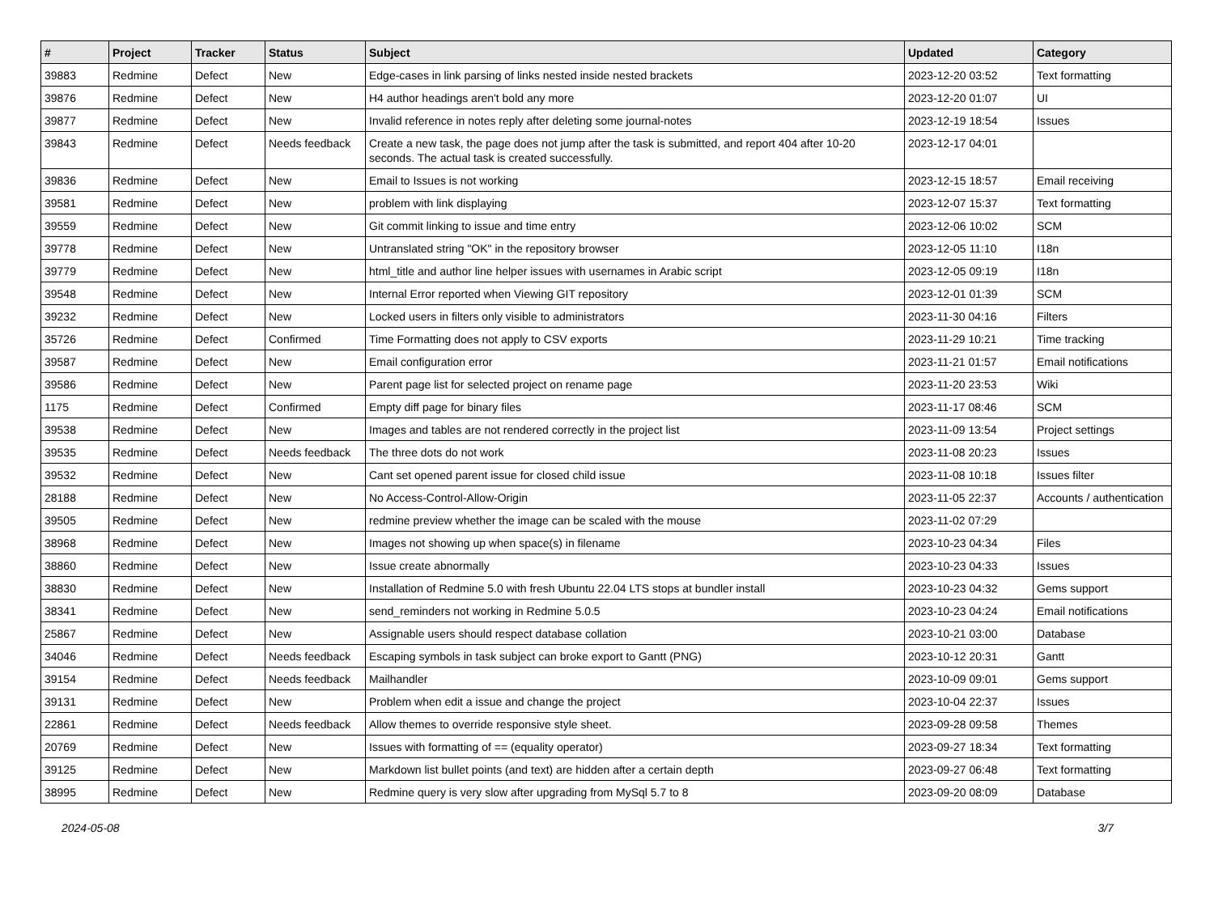| # | Project | Tracker | Status | Subject | Updated | Category |
| --- | --- | --- | --- | --- | --- | --- |
| 39883 | Redmine | Defect | New | Edge-cases in link parsing of links nested inside nested brackets | 2023-12-20 03:52 | Text formatting |
| 39876 | Redmine | Defect | New | H4 author headings aren't bold any more | 2023-12-20 01:07 | UI |
| 39877 | Redmine | Defect | New | Invalid reference in notes reply after deleting some journal-notes | 2023-12-19 18:54 | Issues |
| 39843 | Redmine | Defect | Needs feedback | Create a new task, the page does not jump after the task is submitted, and report 404 after 10-20 seconds. The actual task is created successfully. | 2023-12-17 04:01 | |
| 39836 | Redmine | Defect | New | Email to Issues is not working | 2023-12-15 18:57 | Email receiving |
| 39581 | Redmine | Defect | New | problem with link displaying | 2023-12-07 15:37 | Text formatting |
| 39559 | Redmine | Defect | New | Git commit linking to issue and time entry | 2023-12-06 10:02 | SCM |
| 39778 | Redmine | Defect | New | Untranslated string "OK" in the repository browser | 2023-12-05 11:10 | I18n |
| 39779 | Redmine | Defect | New | html_title and author line helper issues with usernames in Arabic script | 2023-12-05 09:19 | I18n |
| 39548 | Redmine | Defect | New | Internal Error reported when Viewing GIT repository | 2023-12-01 01:39 | SCM |
| 39232 | Redmine | Defect | New | Locked users in filters only visible to administrators | 2023-11-30 04:16 | Filters |
| 35726 | Redmine | Defect | Confirmed | Time Formatting does not apply to CSV exports | 2023-11-29 10:21 | Time tracking |
| 39587 | Redmine | Defect | New | Email configuration error | 2023-11-21 01:57 | Email notifications |
| 39586 | Redmine | Defect | New | Parent page list for selected project on rename page | 2023-11-20 23:53 | Wiki |
| 1175 | Redmine | Defect | Confirmed | Empty diff page for binary files | 2023-11-17 08:46 | SCM |
| 39538 | Redmine | Defect | New | Images and tables are not rendered correctly in the project list | 2023-11-09 13:54 | Project settings |
| 39535 | Redmine | Defect | Needs feedback | The three dots do not work | 2023-11-08 20:23 | Issues |
| 39532 | Redmine | Defect | New | Cant set opened parent issue for closed child issue | 2023-11-08 10:18 | Issues filter |
| 28188 | Redmine | Defect | New | No Access-Control-Allow-Origin | 2023-11-05 22:37 | Accounts / authentication |
| 39505 | Redmine | Defect | New | redmine preview whether the image can be scaled with the mouse | 2023-11-02 07:29 | |
| 38968 | Redmine | Defect | New | Images not showing up when space(s) in filename | 2023-10-23 04:34 | Files |
| 38860 | Redmine | Defect | New | Issue create abnormally | 2023-10-23 04:33 | Issues |
| 38830 | Redmine | Defect | New | Installation of Redmine 5.0 with fresh Ubuntu 22.04 LTS stops at bundler install | 2023-10-23 04:32 | Gems support |
| 38341 | Redmine | Defect | New | send_reminders not working in Redmine 5.0.5 | 2023-10-23 04:24 | Email notifications |
| 25867 | Redmine | Defect | New | Assignable users should respect database collation | 2023-10-21 03:00 | Database |
| 34046 | Redmine | Defect | Needs feedback | Escaping symbols in task subject can broke export to Gantt (PNG) | 2023-10-12 20:31 | Gantt |
| 39154 | Redmine | Defect | Needs feedback | Mailhandler | 2023-10-09 09:01 | Gems support |
| 39131 | Redmine | Defect | New | Problem when edit a issue and change the project | 2023-10-04 22:37 | Issues |
| 22861 | Redmine | Defect | Needs feedback | Allow themes to override responsive style sheet. | 2023-09-28 09:58 | Themes |
| 20769 | Redmine | Defect | New | Issues with formatting of == (equality operator) | 2023-09-27 18:34 | Text formatting |
| 39125 | Redmine | Defect | New | Markdown list bullet points (and text) are hidden after a certain depth | 2023-09-27 06:48 | Text formatting |
| 38995 | Redmine | Defect | New | Redmine query is very slow after upgrading from MySql 5.7 to 8 | 2023-09-20 08:09 | Database |
2024-05-08 3/7